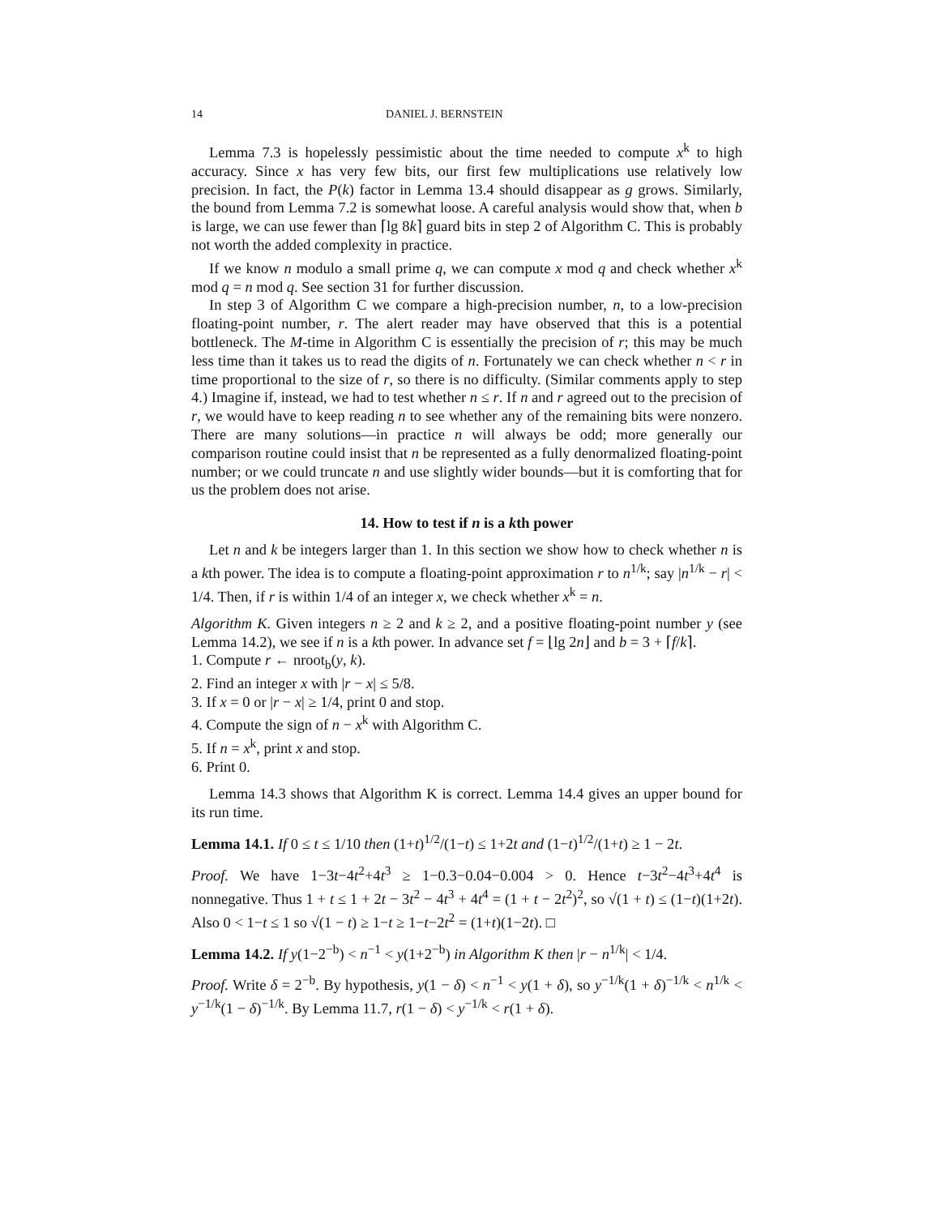14 DANIEL J. BERNSTEIN
Lemma 7.3 is hopelessly pessimistic about the time needed to compute x<sup>k</sup> to high accuracy. Since x has very few bits, our first few multiplications use relatively low precision. In fact, the P(k) factor in Lemma 13.4 should disappear as g grows. Similarly, the bound from Lemma 7.2 is somewhat loose. A careful analysis would show that, when b is large, we can use fewer than ⌈lg 8k⌉ guard bits in step 2 of Algorithm C. This is probably not worth the added complexity in practice.
If we know n modulo a small prime q, we can compute x mod q and check whether x<sup>k</sup> mod q = n mod q. See section 31 for further discussion.
In step 3 of Algorithm C we compare a high-precision number, n, to a low-precision floating-point number, r. The alert reader may have observed that this is a potential bottleneck. The M-time in Algorithm C is essentially the precision of r; this may be much less time than it takes us to read the digits of n. Fortunately we can check whether n < r in time proportional to the size of r, so there is no difficulty. (Similar comments apply to step 4.) Imagine if, instead, we had to test whether n ≤ r. If n and r agreed out to the precision of r, we would have to keep reading n to see whether any of the remaining bits were nonzero. There are many solutions—in practice n will always be odd; more generally our comparison routine could insist that n be represented as a fully denormalized floating-point number; or we could truncate n and use slightly wider bounds—but it is comforting that for us the problem does not arise.
14. How to test if n is a kth power
Let n and k be integers larger than 1. In this section we show how to check whether n is a kth power. The idea is to compute a floating-point approximation r to n<sup>1/k</sup>; say |n<sup>1/k</sup> − r| < 1/4. Then, if r is within 1/4 of an integer x, we check whether x<sup>k</sup> = n.
Algorithm K. Given integers n ≥ 2 and k ≥ 2, and a positive floating-point number y (see Lemma 14.2), we see if n is a kth power. In advance set f = ⌊lg 2n⌋ and b = 3 + ⌈f/k⌉.
1. Compute r ← nroot<sub>b</sub>(y, k).
2. Find an integer x with |r − x| ≤ 5/8.
3. If x = 0 or |r − x| ≥ 1/4, print 0 and stop.
4. Compute the sign of n − x<sup>k</sup> with Algorithm C.
5. If n = x<sup>k</sup>, print x and stop.
6. Print 0.
Lemma 14.3 shows that Algorithm K is correct. Lemma 14.4 gives an upper bound for its run time.
Lemma 14.1. If 0 ≤ t ≤ 1/10 then (1+t)<sup>1/2</sup>/(1−t) ≤ 1+2t and (1−t)<sup>1/2</sup>/(1+t) ≥ 1 − 2t.
Proof. We have 1−3t−4t<sup>2</sup>+4t<sup>3</sup> ≥ 1−0.3−0.04−0.004 > 0. Hence t−3t<sup>2</sup>−4t<sup>3</sup>+4t<sup>4</sup> is nonnegative. Thus 1 + t ≤ 1 + 2t − 3t<sup>2</sup> − 4t<sup>3</sup> + 4t<sup>4</sup> = (1 + t − 2t<sup>2</sup>)<sup>2</sup>, so √(1 + t) ≤ (1−t)(1+2t). Also 0 < 1−t ≤ 1 so √(1 − t) ≥ 1−t ≥ 1−t−2t<sup>2</sup> = (1+t)(1−2t). □
Lemma 14.2. If y(1−2<sup>−b</sup>) < n<sup>−1</sup> < y(1+2<sup>−b</sup>) in Algorithm K then |r − n<sup>1/k</sup>| < 1/4.
Proof. Write δ = 2<sup>−b</sup>. By hypothesis, y(1 − δ) < n<sup>−1</sup> < y(1 + δ), so y<sup>−1/k</sup>(1 + δ)<sup>−1/k</sup> < n<sup>1/k</sup> < y<sup>−1/k</sup>(1 − δ)<sup>−1/k</sup>. By Lemma 11.7, r(1 − δ) < y<sup>−1/k</sup> < r(1 + δ).